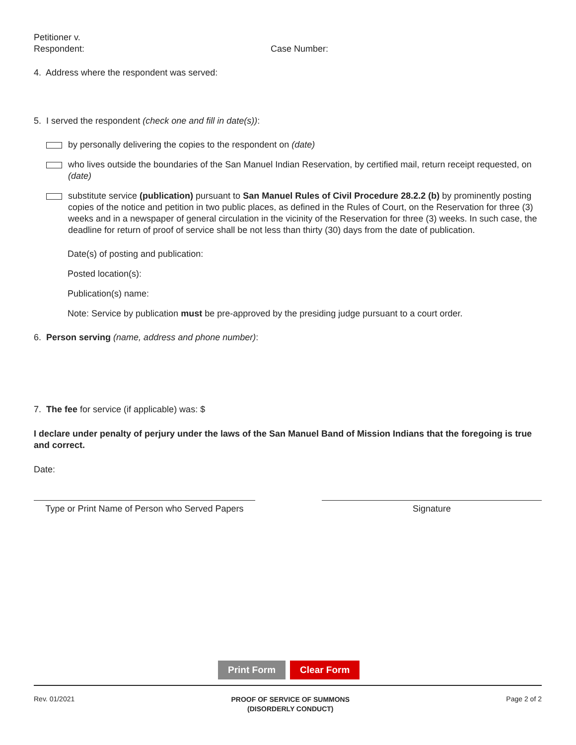Petitioner v.
Respondent: Case Number:
4. Address where the respondent was served:
5. I served the respondent (check one and fill in date(s)):
by personally delivering the copies to the respondent on (date)
who lives outside the boundaries of the San Manuel Indian Reservation, by certified mail, return receipt requested, on (date)
substitute service (publication) pursuant to San Manuel Rules of Civil Procedure 28.2.2 (b) by prominently posting copies of the notice and petition in two public places, as defined in the Rules of Court, on the Reservation for three (3) weeks and in a newspaper of general circulation in the vicinity of the Reservation for three (3) weeks. In such case, the deadline for return of proof of service shall be not less than thirty (30) days from the date of publication.
Date(s) of posting and publication:
Posted location(s):
Publication(s) name:
Note: Service by publication must be pre-approved by the presiding judge pursuant to a court order.
6. Person serving (name, address and phone number):
7. The fee for service (if applicable) was: $
I declare under penalty of perjury under the laws of the San Manuel Band of Mission Indians that the foregoing is true and correct.
Date:
Type or Print Name of Person who Served Papers
Signature
Print Form Clear Form
Rev. 01/2021 PROOF OF SERVICE OF SUMMONS
(DISORDERLY CONDUCT) Page 2 of 2